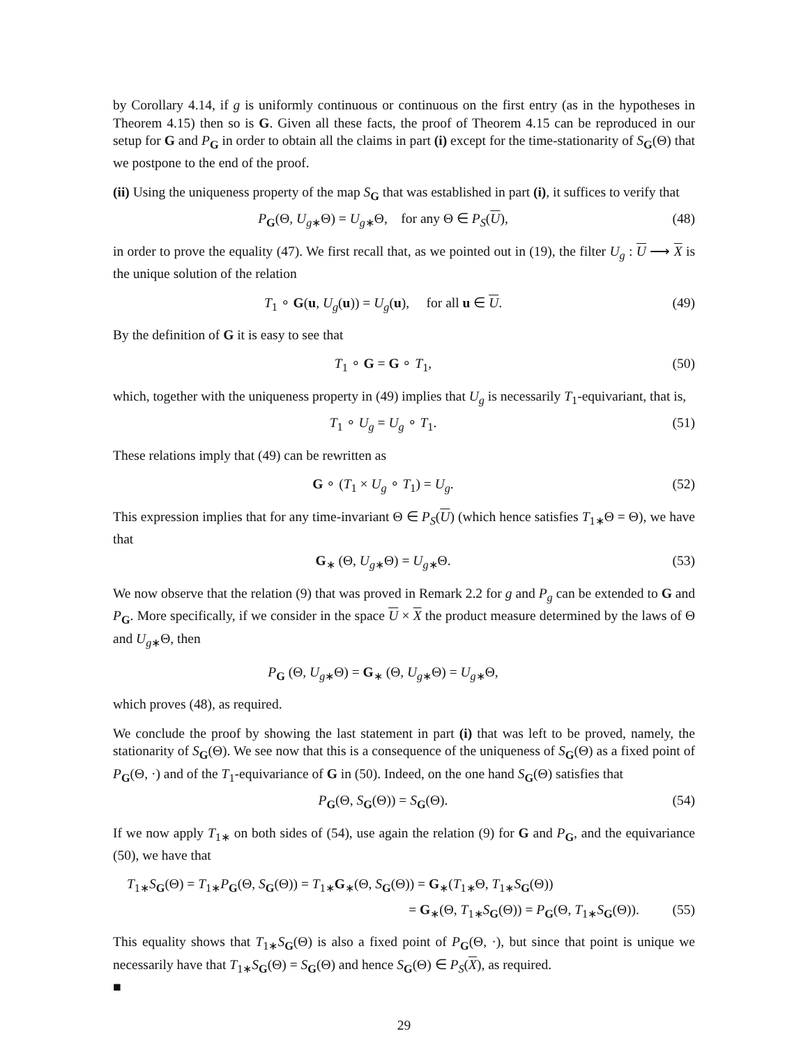by Corollary 4.14, if g is uniformly continuous or continuous on the first entry (as in the hypotheses in Theorem 4.15) then so is G. Given all these facts, the proof of Theorem 4.15 can be reproduced in our setup for G and P<sub>G</sub> in order to obtain all the claims in part (i) except for the time-stationarity of S<sub>G</sub>(Θ) that we postpone to the end of the proof.
(ii) Using the uniqueness property of the map S<sub>G</sub> that was established in part (i), it suffices to verify that
P<sub>G</sub>(Θ, U<sub>g</sub><sub>∗</sub>Θ) = U<sub>g</sub><sub>∗</sub>Θ, for any Θ ∈ P<sub>S</sub>(U), (48)
in order to prove the equality (47). We first recall that, as we pointed out in (19), the filter U<sub>g</sub> : U ⟶ X is the unique solution of the relation
T<sub>1</sub> ∘ G(u, U<sub>g</sub>(u)) = U<sub>g</sub>(u), for all u ∈ U. (49)
By the definition of G it is easy to see that
T<sub>1</sub> ∘ G = G ∘ T<sub>1</sub>, (50)
which, together with the uniqueness property in (49) implies that U<sub>g</sub> is necessarily T<sub>1</sub>-equivariant, that is,
T<sub>1</sub> ∘ U<sub>g</sub> = U<sub>g</sub> ∘ T<sub>1</sub>. (51)
These relations imply that (49) can be rewritten as
G ∘ (T<sub>1</sub> × U<sub>g</sub> ∘ T<sub>1</sub>) = U<sub>g</sub>. (52)
This expression implies that for any time-invariant Θ ∈ P<sub>S</sub>(U) (which hence satisfies T<sub>1∗</sub>Θ = Θ), we have that
G<sub>∗</sub> (Θ, U<sub>g</sub><sub>∗</sub>Θ) = U<sub>g</sub><sub>∗</sub>Θ. (53)
We now observe that the relation (9) that was proved in Remark 2.2 for g and P<sub>g</sub> can be extended to G and P<sub>G</sub>. More specifically, if we consider in the space U × X the product measure determined by the laws of Θ and U<sub>g</sub><sub>∗</sub>Θ, then
P<sub>G</sub> (Θ, U<sub>g</sub><sub>∗</sub>Θ) = G<sub>∗</sub> (Θ, U<sub>g</sub><sub>∗</sub>Θ) = U<sub>g</sub><sub>∗</sub>Θ,
which proves (48), as required.
We conclude the proof by showing the last statement in part (i) that was left to be proved, namely, the stationarity of S<sub>G</sub>(Θ). We see now that this is a consequence of the uniqueness of S<sub>G</sub>(Θ) as a fixed point of P<sub>G</sub>(Θ, ·) and of the T<sub>1</sub>-equivariance of G in (50). Indeed, on the one hand S<sub>G</sub>(Θ) satisfies that
P<sub>G</sub>(Θ, S<sub>G</sub>(Θ)) = S<sub>G</sub>(Θ). (54)
If we now apply T<sub>1∗</sub> on both sides of (54), use again the relation (9) for G and P<sub>G</sub>, and the equivariance (50), we have that
T<sub>1∗</sub>S<sub>G</sub>(Θ) = T<sub>1∗</sub>P<sub>G</sub>(Θ, S<sub>G</sub>(Θ)) = T<sub>1∗</sub>G<sub>∗</sub>(Θ, S<sub>G</sub>(Θ)) = G<sub>∗</sub>(T<sub>1∗</sub>Θ, T<sub>1∗</sub>S<sub>G</sub>(Θ))
= G<sub>∗</sub>(Θ, T<sub>1∗</sub>S<sub>G</sub>(Θ)) = P<sub>G</sub>(Θ, T<sub>1∗</sub>S<sub>G</sub>(Θ)). (55)
This equality shows that T<sub>1∗</sub>S<sub>G</sub>(Θ) is also a fixed point of P<sub>G</sub>(Θ, ·), but since that point is unique we necessarily have that T<sub>1∗</sub>S<sub>G</sub>(Θ) = S<sub>G</sub>(Θ) and hence S<sub>G</sub>(Θ) ∈ P<sub>S</sub>(X), as required.
■
29